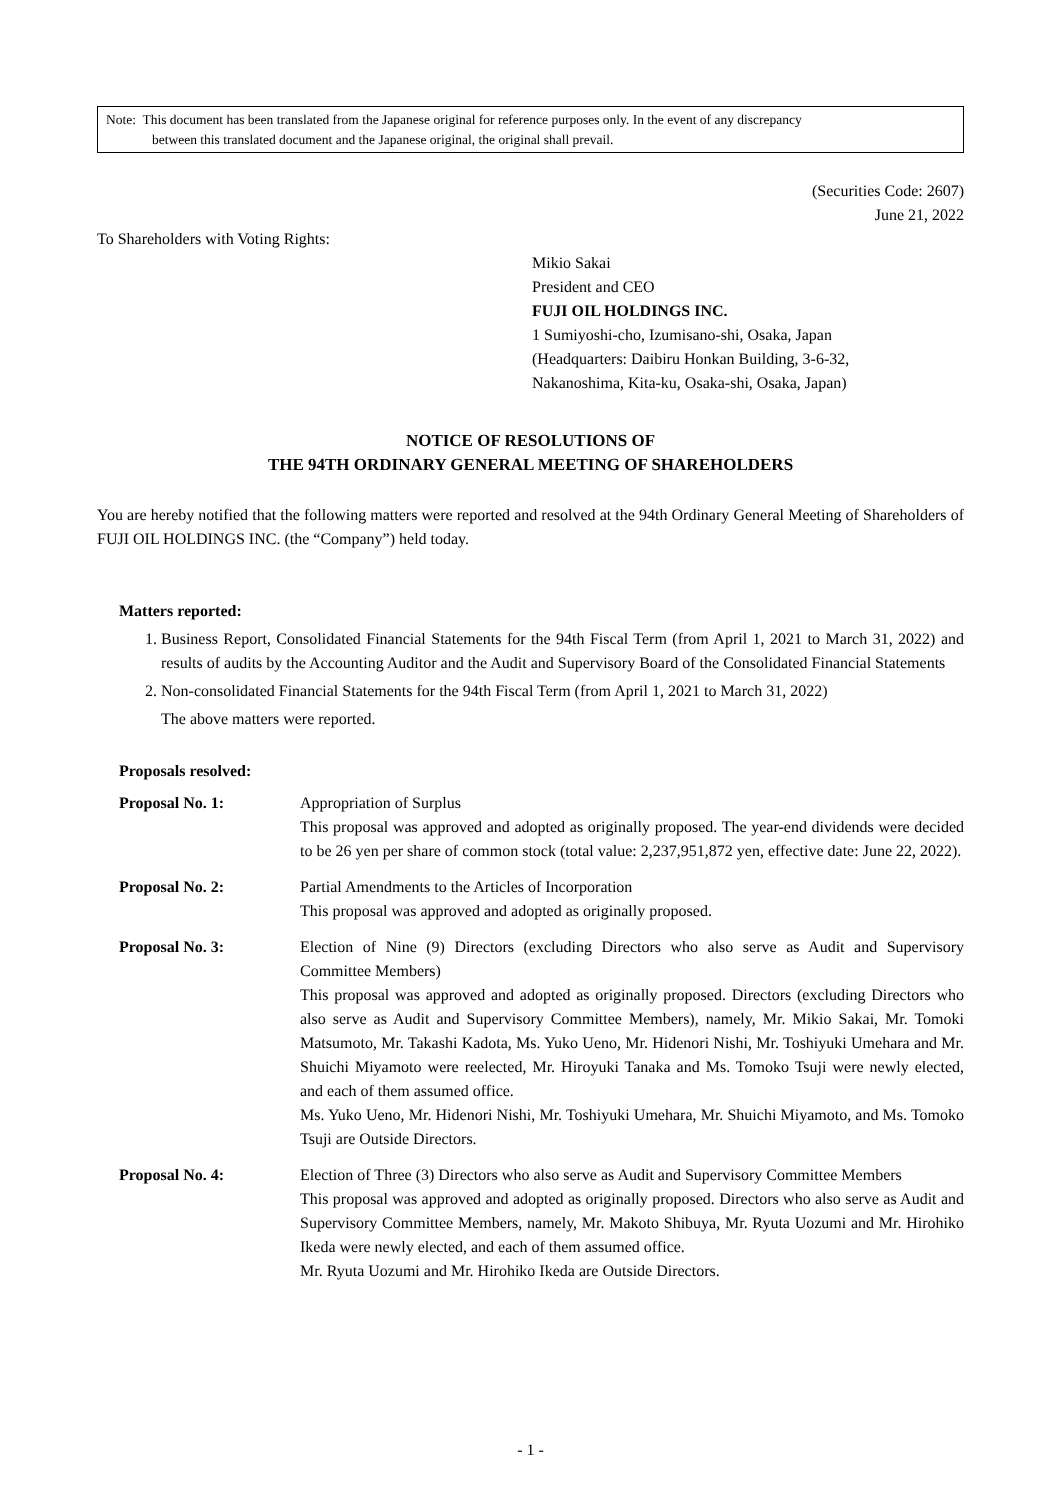Note: This document has been translated from the Japanese original for reference purposes only. In the event of any discrepancy
between this translated document and the Japanese original, the original shall prevail.
(Securities Code: 2607)
June 21, 2022
To Shareholders with Voting Rights:
Mikio Sakai
President and CEO
FUJI OIL HOLDINGS INC.
1 Sumiyoshi-cho, Izumisano-shi, Osaka, Japan
(Headquarters: Daibiru Honkan Building, 3-6-32,
Nakanoshima, Kita-ku, Osaka-shi, Osaka, Japan)
NOTICE OF RESOLUTIONS OF
THE 94TH ORDINARY GENERAL MEETING OF SHAREHOLDERS
You are hereby notified that the following matters were reported and resolved at the 94th Ordinary General Meeting of Shareholders of FUJI OIL HOLDINGS INC. (the “Company”) held today.
Matters reported:
1. Business Report, Consolidated Financial Statements for the 94th Fiscal Term (from April 1, 2021 to March 31, 2022) and results of audits by the Accounting Auditor and the Audit and Supervisory Board of the Consolidated Financial Statements
2. Non-consolidated Financial Statements for the 94th Fiscal Term (from April 1, 2021 to March 31, 2022)
The above matters were reported.
Proposals resolved:
Proposal No. 1: Appropriation of Surplus
This proposal was approved and adopted as originally proposed. The year-end dividends were decided to be 26 yen per share of common stock (total value: 2,237,951,872 yen, effective date: June 22, 2022).
Proposal No. 2: Partial Amendments to the Articles of Incorporation
This proposal was approved and adopted as originally proposed.
Proposal No. 3: Election of Nine (9) Directors (excluding Directors who also serve as Audit and Supervisory Committee Members)
This proposal was approved and adopted as originally proposed. Directors (excluding Directors who also serve as Audit and Supervisory Committee Members), namely, Mr. Mikio Sakai, Mr. Tomoki Matsumoto, Mr. Takashi Kadota, Ms. Yuko Ueno, Mr. Hidenori Nishi, Mr. Toshiyuki Umehara and Mr. Shuichi Miyamoto were reelected, Mr. Hiroyuki Tanaka and Ms. Tomoko Tsuji were newly elected, and each of them assumed office.
Ms. Yuko Ueno, Mr. Hidenori Nishi, Mr. Toshiyuki Umehara, Mr. Shuichi Miyamoto, and Ms. Tomoko Tsuji are Outside Directors.
Proposal No. 4: Election of Three (3) Directors who also serve as Audit and Supervisory Committee Members
This proposal was approved and adopted as originally proposed. Directors who also serve as Audit and Supervisory Committee Members, namely, Mr. Makoto Shibuya, Mr. Ryuta Uozumi and Mr. Hirohiko Ikeda were newly elected, and each of them assumed office.
Mr. Ryuta Uozumi and Mr. Hirohiko Ikeda are Outside Directors.
- 1 -